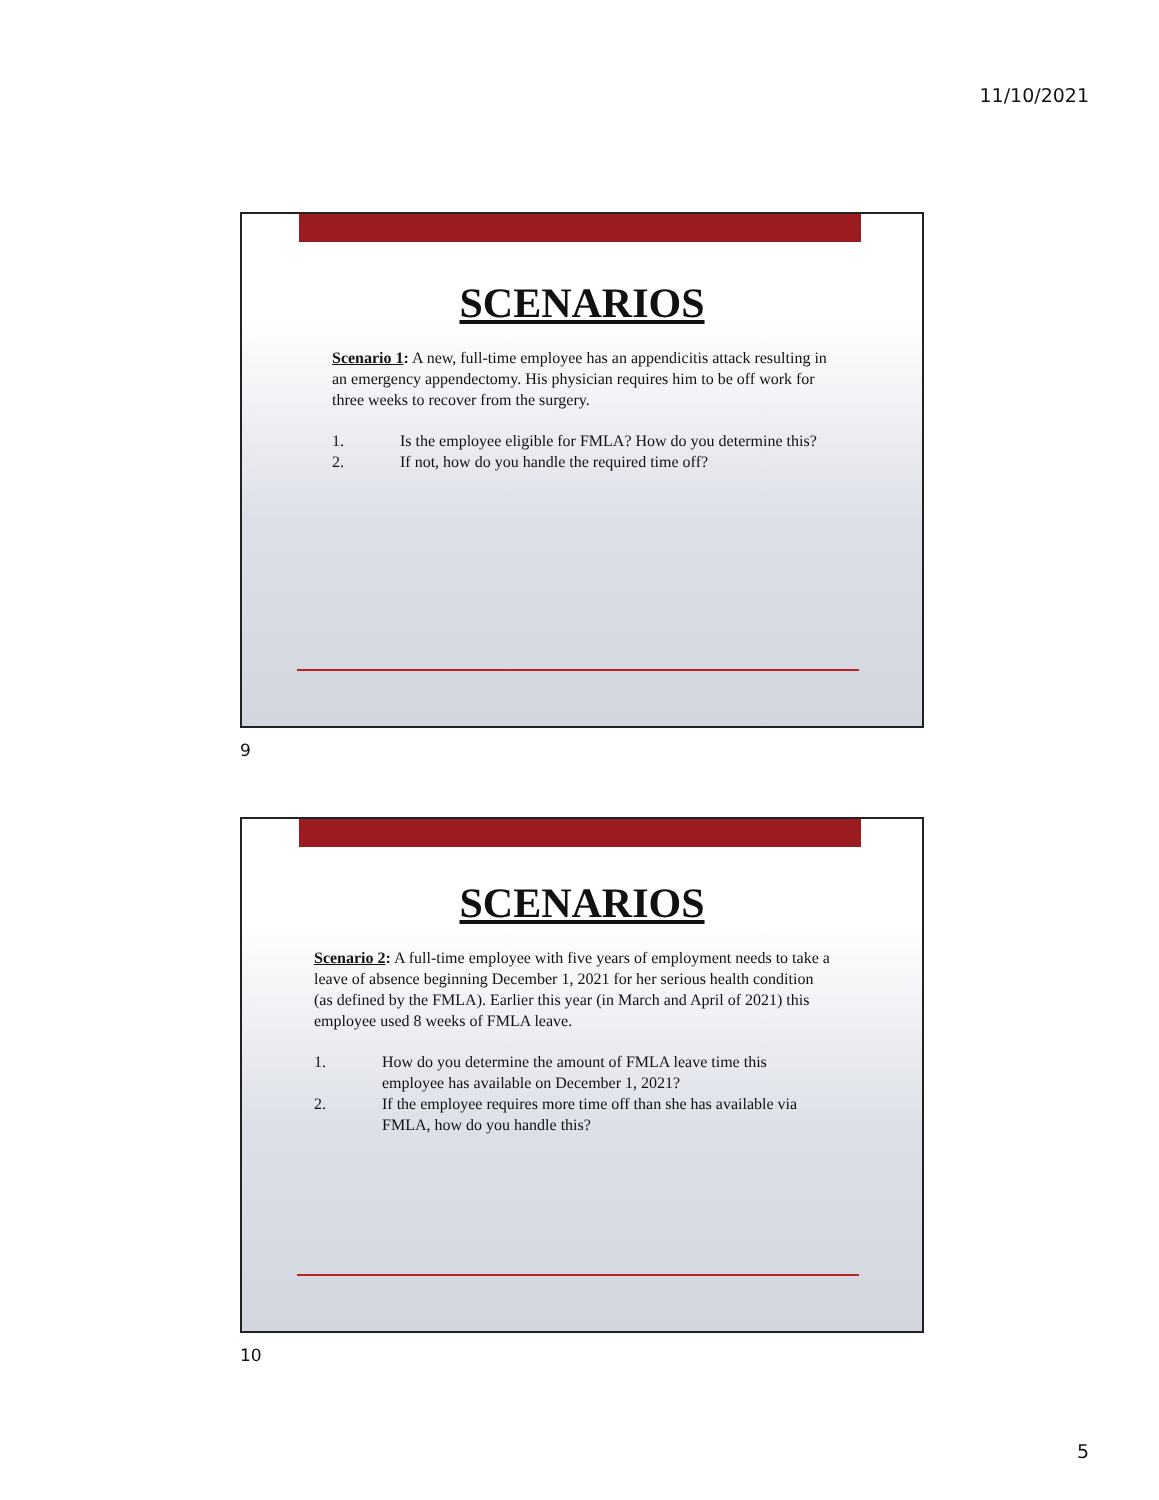11/10/2021
SCENARIOS
Scenario 1: A new, full-time employee has an appendicitis attack resulting in an emergency appendectomy. His physician requires him to be off work for three weeks to recover from the surgery.
1. Is the employee eligible for FMLA? How do you determine this?
2. If not, how do you handle the required time off?
9
SCENARIOS
Scenario 2: A full-time employee with five years of employment needs to take a leave of absence beginning December 1, 2021 for her serious health condition (as defined by the FMLA). Earlier this year (in March and April of 2021) this employee used 8 weeks of FMLA leave.
1. How do you determine the amount of FMLA leave time this employee has available on December 1, 2021?
2. If the employee requires more time off than she has available via FMLA, how do you handle this?
10
5